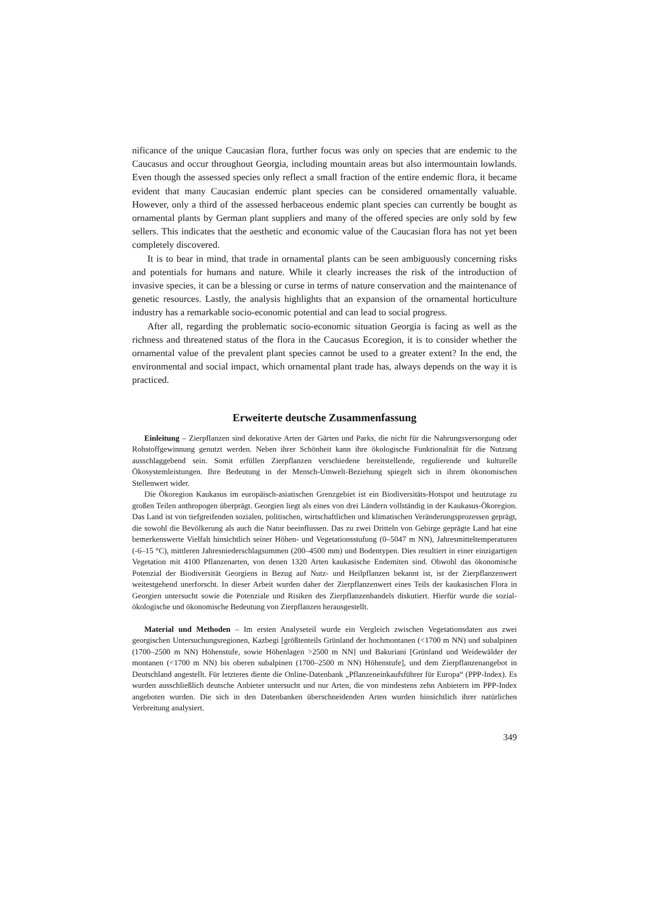nificance of the unique Caucasian flora, further focus was only on species that are endemic to the Caucasus and occur throughout Georgia, including mountain areas but also intermountain lowlands. Even though the assessed species only reflect a small fraction of the entire endemic flora, it became evident that many Caucasian endemic plant species can be considered ornamentally valuable. However, only a third of the assessed herbaceous endemic plant species can currently be bought as ornamental plants by German plant suppliers and many of the offered species are only sold by few sellers. This indicates that the aesthetic and economic value of the Caucasian flora has not yet been completely discovered.
It is to bear in mind, that trade in ornamental plants can be seen ambiguously concerning risks and potentials for humans and nature. While it clearly increases the risk of the introduction of invasive species, it can be a blessing or curse in terms of nature conservation and the maintenance of genetic resources. Lastly, the analysis highlights that an expansion of the ornamental horticulture industry has a remarkable socio-economic potential and can lead to social progress.
After all, regarding the problematic socio-economic situation Georgia is facing as well as the richness and threatened status of the flora in the Caucasus Ecoregion, it is to consider whether the ornamental value of the prevalent plant species cannot be used to a greater extent? In the end, the environmental and social impact, which ornamental plant trade has, always depends on the way it is practiced.
Erweiterte deutsche Zusammenfassung
Einleitung – Zierpflanzen sind dekorative Arten der Gärten und Parks, die nicht für die Nahrungsversorgung oder Rohstoffgewinnung genutzt werden. Neben ihrer Schönheit kann ihre ökologische Funktionalität für die Nutzung ausschlaggebend sein. Somit erfüllen Zierpflanzen verschiedene bereitstellende, regulierende und kulturelle Ökosystemleistungen. Ihre Bedeutung in der Mensch-Umwelt-Beziehung spiegelt sich in ihrem ökonomischen Stellenwert wider.
Die Ökoregion Kaukasus im europäisch-asiatischen Grenzgebiet ist ein Biodiversitäts-Hotspot und heutzutage zu großen Teilen anthropogen überprägt. Georgien liegt als eines von drei Ländern vollständig in der Kaukasus-Ökoregion. Das Land ist von tiefgreifenden sozialen, politischen, wirtschaftlichen und klimatischen Veränderungsprozessen geprägt, die sowohl die Bevölkerung als auch die Natur beeinflussen. Das zu zwei Dritteln von Gebirge geprägte Land hat eine bemerkenswerte Vielfalt hinsichtlich seiner Höhen- und Vegetationsstufung (0–5047 m NN), Jahresmitteltemperaturen (-6–15 °C), mittleren Jahresniederschlagsummen (200–4500 mm) und Bodentypen. Dies resultiert in einer einzigartigen Vegetation mit 4100 Pflanzenarten, von denen 1320 Arten kaukasische Endemiten sind. Obwohl das ökonomische Potenzial der Biodiversität Georgiens in Bezug auf Nutz- und Heilpflanzen bekannt ist, ist der Zierpflanzenwert weitestgehend unerforscht. In dieser Arbeit wurden daher der Zierpflanzenwert eines Teils der kaukasischen Flora in Georgien untersucht sowie die Potenziale und Risiken des Zierpflanzenhandels diskutiert. Hierfür wurde die sozial-ökologische und ökonomische Bedeutung von Zierpflanzen herausgestellt.
Material und Methoden – Im ersten Analyseteil wurde ein Vergleich zwischen Vegetationsdaten aus zwei georgischen Untersuchungsregionen, Kazbegi [größtenteils Grünland der hochmontanen (<1700 m NN) und subalpinen (1700–2500 m NN) Höhenstufe, sowie Höhenlagen >2500 m NN] und Bakuriani [Grünland und Weidewälder der montanen (<1700 m NN) bis oberen subalpinen (1700–2500 m NN) Höhenstufe], und dem Zierpflanzenangebot in Deutschland angestellt. Für letzteres diente die Online-Datenbank „Pflanzeneinkaufsführer für Europa“ (PPP-Index). Es wurden ausschließlich deutsche Anbieter untersucht und nur Arten, die von mindestens zehn Anbietern im PPP-Index angeboten wurden. Die sich in den Datenbanken überschneidenden Arten wurden hinsichtlich ihrer natürlichen Verbreitung analysiert.
349